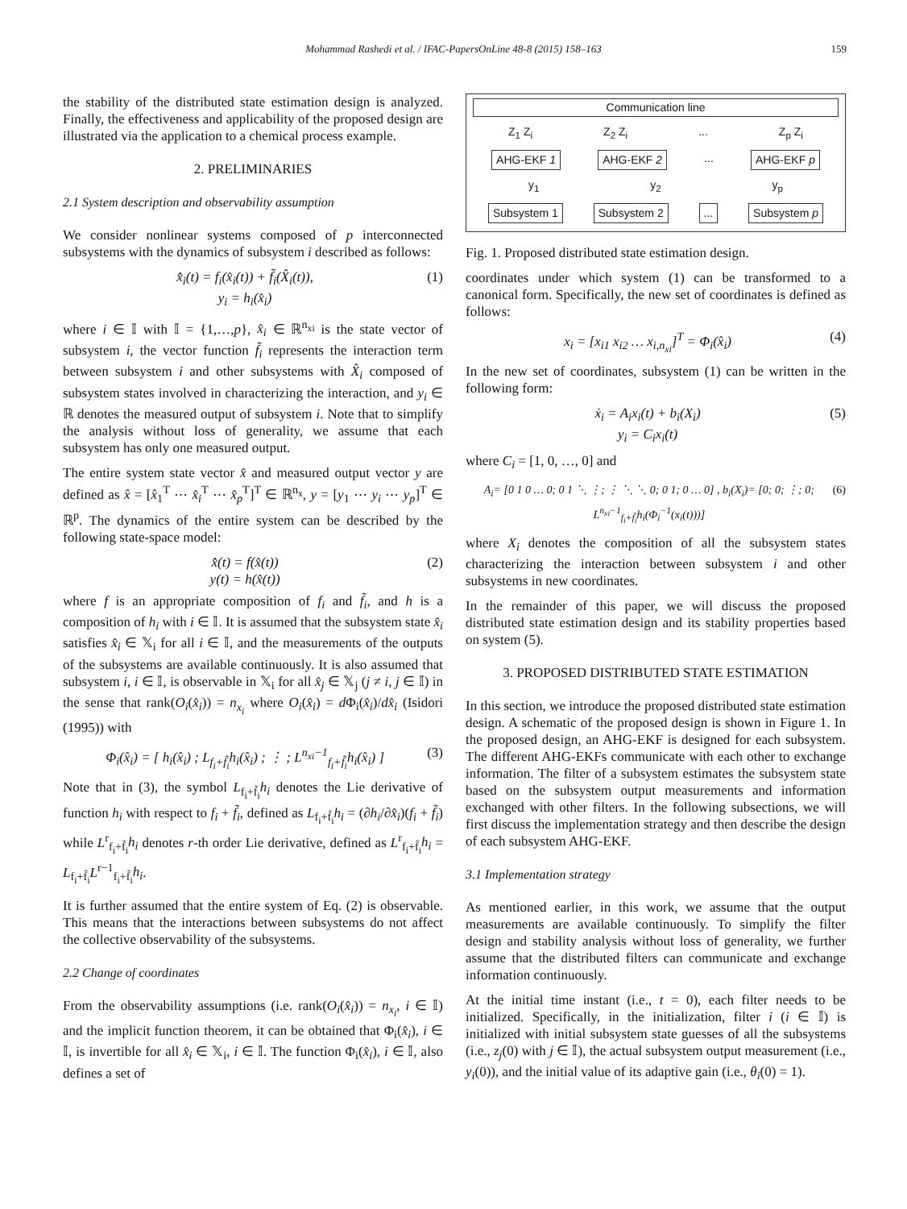Mohammad Rashedi et al. / IFAC-PapersOnLine 48-8 (2015) 158–163 159
the stability of the distributed state estimation design is analyzed. Finally, the effectiveness and applicability of the proposed design are illustrated via the application to a chemical process example.
2. PRELIMINARIES
2.1 System description and observability assumption
We consider nonlinear systems composed of p interconnected subsystems with the dynamics of subsystem i described as follows:
x̂̇<sub>i</sub>(t) = f<sub>i</sub>(x̂<sub>i</sub>(t)) + f̃<sub>i</sub>(X̂<sub>i</sub>(t)),
y<sub>i</sub> = h<sub>i</sub>(x̂<sub>i</sub>) (1)
where i ∈ 𝕀 with 𝕀 = {1,…,p}, x̂<sub>i</sub> ∈ ℝ<sup>n<sub>xi</sub></sup> is the state vector of subsystem i, the vector function f̃<sub>i</sub> represents the interaction term between subsystem i and other subsystems with X̂<sub>i</sub> composed of subsystem states involved in characterizing the interaction, and y<sub>i</sub> ∈ ℝ denotes the measured output of subsystem i. Note that to simplify the analysis without loss of generality, we assume that each subsystem has only one measured output.
The entire system state vector x̂ and measured output vector y are defined as x̂ = [x̂<sub>1</sub><sup>T</sup> ⋯ x̂<sub>i</sub><sup>T</sup> ⋯ x̂<sub>p</sub><sup>T</sup>]<sup>T</sup> ∈ ℝ<sup>n<sub>x</sub></sup>, y = [y<sub>1</sub> ⋯ y<sub>i</sub> ⋯ y<sub>p</sub>]<sup>T</sup> ∈ ℝ<sup>p</sup>. The dynamics of the entire system can be described by the following state-space model:
x̂̇(t) = f(x̂(t))
y(t) = h(x̂(t)) (2)
where f is an appropriate composition of f<sub>i</sub> and f̃<sub>i</sub>, and h is a composition of h<sub>i</sub> with i ∈ 𝕀. It is assumed that the subsystem state x̂<sub>i</sub> satisfies x̂<sub>i</sub> ∈ 𝕏<sub>i</sub> for all i ∈ 𝕀, and the measurements of the outputs of the subsystems are available continuously. It is also assumed that subsystem i, i ∈ 𝕀, is observable in 𝕏<sub>i</sub> for all x̂<sub>j</sub> ∈ 𝕏<sub>j</sub> (j ≠ i, j ∈ 𝕀) in the sense that rank(O<sub>i</sub>(x̂<sub>i</sub>)) = n<sub>x<sub>i</sub></sub> where O<sub>i</sub>(x̂<sub>i</sub>) = d Φ<sub>i</sub>(x̂<sub>i</sub>)/dx̂<sub>i</sub> (Isidori (1995)) with
Φ<sub>i</sub>(x̂<sub>i</sub>) = [ h<sub>i</sub>(x̂<sub>i</sub>) ; L<sub>f<sub>i</sub>+f̃<sub>i</sub></sub>h<sub>i</sub>(x̂<sub>i</sub>) ; ⋮ ; L<sup>n<sub>xi</sub>−1</sup><sub>f<sub>i</sub>+f̃<sub>i</sub></sub>h<sub>i</sub>(x̂<sub>i</sub>) ] (3)
Note that in (3), the symbol L<sub>f<sub>i</sub>+f̃<sub>i</sub></sub>h<sub>i</sub> denotes the Lie derivative of function h<sub>i</sub> with respect to f<sub>i</sub> + f̃<sub>i</sub>, defined as L<sub>f<sub>i</sub>+f̃<sub>i</sub></sub>h<sub>i</sub> = (∂h<sub>i</sub>/∂x̂<sub>i</sub>)(f<sub>i</sub> + f̃<sub>i</sub>) while L<sup>r</sup><sub>f<sub>i</sub>+f̃<sub>i</sub></sub>h<sub>i</sub> denotes r-th order Lie derivative, defined as L<sup>r</sup><sub>f<sub>i</sub>+f̃<sub>i</sub></sub>h<sub>i</sub> = L<sub>f<sub>i</sub>+f̃<sub>i</sub></sub>L<sup>r−1</sup><sub>f<sub>i</sub>+f̃<sub>i</sub></sub>h<sub>i</sub>.
It is further assumed that the entire system of Eq. (2) is observable. This means that the interactions between subsystems do not affect the collective observability of the subsystems.
2.2 Change of coordinates
From the observability assumptions (i.e. rank(O<sub>i</sub>(x̂<sub>i</sub>)) = n<sub>x<sub>i</sub></sub>, i ∈ 𝕀) and the implicit function theorem, it can be obtained that Φ<sub>i</sub>(x̂<sub>i</sub>), i ∈ 𝕀, is invertible for all x̂<sub>i</sub> ∈ 𝕏<sub>i</sub>, i ∈ 𝕀. The function Φ<sub>i</sub>(x̂<sub>i</sub>), i ∈ 𝕀, also defines a set of
Communication line
Z<sub>1</sub> Z<sub>i</sub> Z<sub>2</sub> Z<sub>i</sub>... Z<sub>p</sub> Z<sub>i</sub>
AHG-EKF 1 AHG-EKF 2 ... AHG-EKF p
y<sub>1</sub> y<sub>2</sub> y<sub>p</sub>
Subsystem 1 Subsystem 2 ... Subsystem p
Fig. 1. Proposed distributed state estimation design.
coordinates under which system (1) can be transformed to a canonical form. Specifically, the new set of coordinates is defined as follows:
x<sub>i</sub> = [x<sub>i1</sub> x<sub>i2</sub> … x<sub>i,n<sub>xi</sub></sub>]<sup>T</sup> = Φ<sub>i</sub>(x̂<sub>i</sub>) (4)
In the new set of coordinates, subsystem (1) can be written in the following form:
ẋ<sub>i</sub> = A<sub>i</sub>x<sub>i</sub>(t) + b<sub>i</sub>(X<sub>i</sub>)
y<sub>i</sub> = C<sub>i</sub>x<sub>i</sub>(t) (5)
where C<sub>i</sub> = [1, 0, …, 0] and
A<sub>i</sub>= [0 1 0 … 0; 0 1 ⋱ ⋮; ⋮ ⋱ ⋱ 0; 0 1; 0 … 0] , b<sub>i</sub>(X<sub>i</sub>)= [0; 0; ⋮; 0; L<sup>n<sub>xi</sub>−1</sup><sub>f<sub>i</sub>+f̃<sub>i</sub></sub>h<sub>i</sub>(Φ<sub>i</sub><sup>−1</sup>(x<sub>i</sub>(t)))] (6)
where X<sub>i</sub> denotes the composition of all the subsystem states characterizing the interaction between subsystem i and other subsystems in new coordinates.
In the remainder of this paper, we will discuss the proposed distributed state estimation design and its stability properties based on system (5).
3. PROPOSED DISTRIBUTED STATE ESTIMATION
In this section, we introduce the proposed distributed state estimation design. A schematic of the proposed design is shown in Figure 1. In the proposed design, an AHG-EKF is designed for each subsystem. The different AHG-EKFs communicate with each other to exchange information. The filter of a subsystem estimates the subsystem state based on the subsystem output measurements and information exchanged with other filters. In the following subsections, we will first discuss the implementation strategy and then describe the design of each subsystem AHG-EKF.
3.1 Implementation strategy
As mentioned earlier, in this work, we assume that the output measurements are available continuously. To simplify the filter design and stability analysis without loss of generality, we further assume that the distributed filters can communicate and exchange information continuously.
At the initial time instant (i.e., t = 0), each filter needs to be initialized. Specifically, in the initialization, filter i (i ∈ 𝕀) is initialized with initial subsystem state guesses of all the subsystems (i.e., z<sub>j</sub>(0) with j ∈ 𝕀), the actual subsystem output measurement (i.e., y<sub>i</sub>(0)), and the initial value of its adaptive gain (i.e., θ<sub>i</sub>(0) = 1).